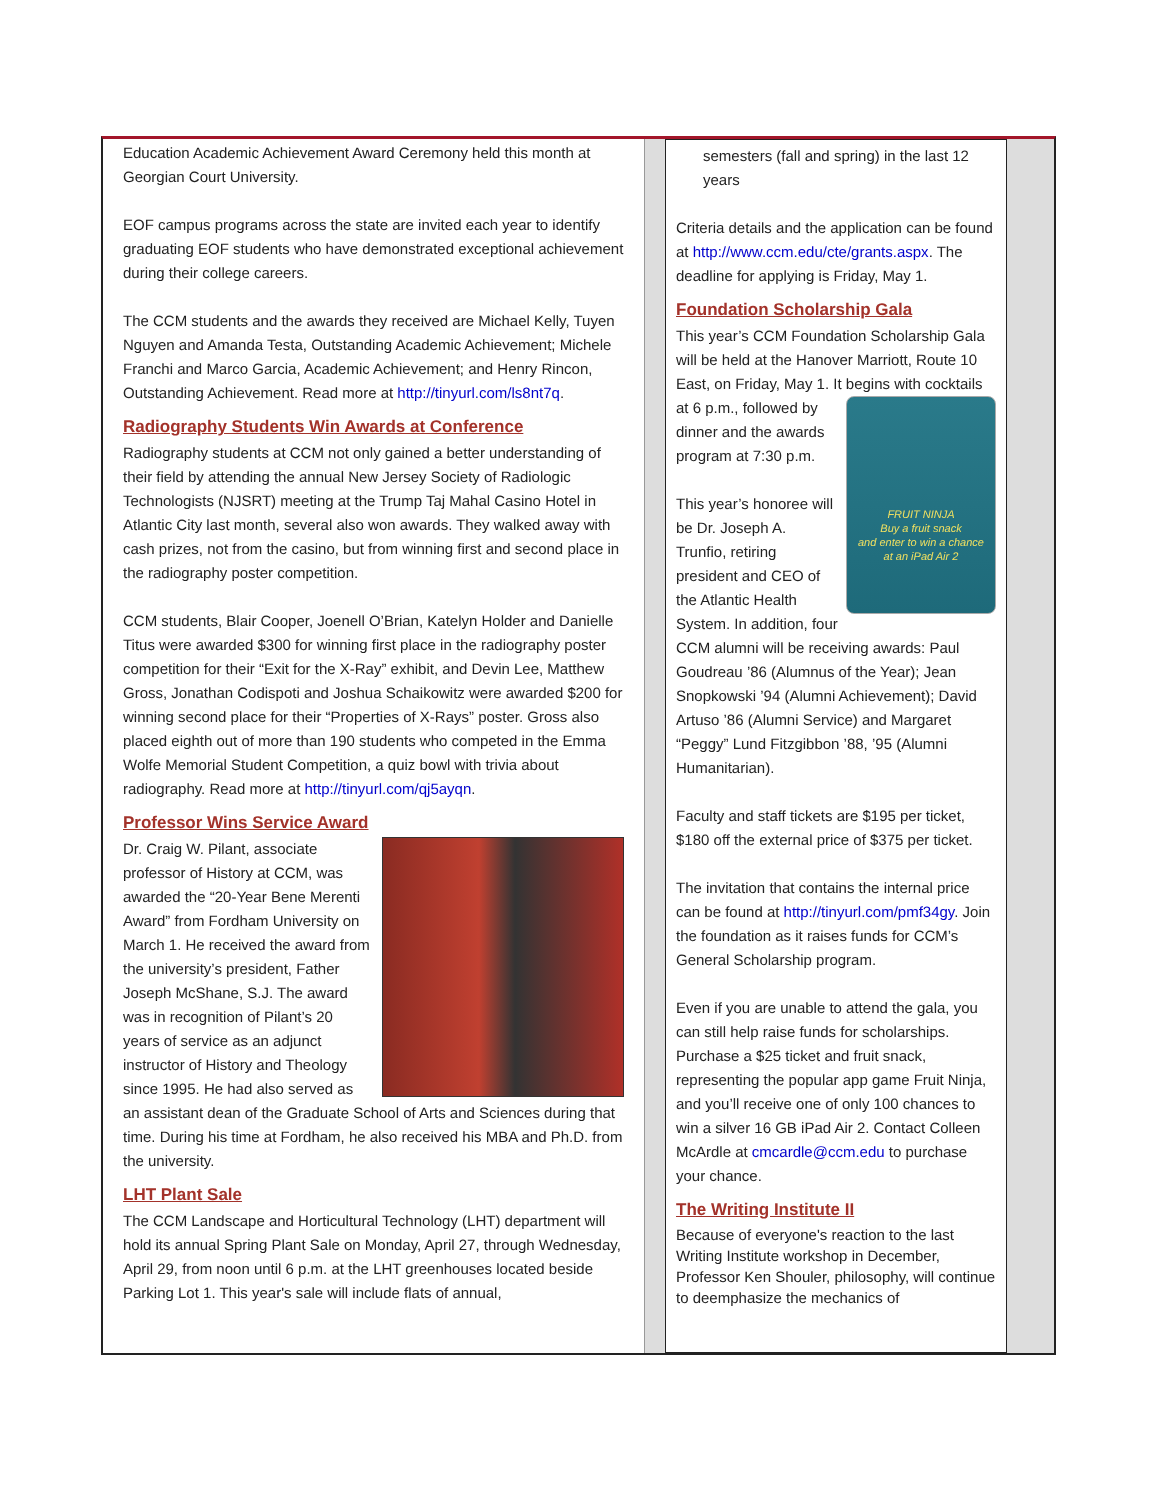Education Academic Achievement Award Ceremony held this month at Georgian Court University.
EOF campus programs across the state are invited each year to identify graduating EOF students who have demonstrated exceptional achievement during their college careers.
The CCM students and the awards they received are Michael Kelly, Tuyen Nguyen and Amanda Testa, Outstanding Academic Achievement; Michele Franchi and Marco Garcia, Academic Achievement; and Henry Rincon, Outstanding Achievement. Read more at http://tinyurl.com/ls8nt7q.
Radiography Students Win Awards at Conference
Radiography students at CCM not only gained a better understanding of their field by attending the annual New Jersey Society of Radiologic Technologists (NJSRT) meeting at the Trump Taj Mahal Casino Hotel in Atlantic City last month, several also won awards. They walked away with cash prizes, not from the casino, but from winning first and second place in the radiography poster competition.
CCM students, Blair Cooper, Joenell O’Brian, Katelyn Holder and Danielle Titus were awarded $300 for winning first place in the radiography poster competition for their “Exit for the X-Ray” exhibit, and Devin Lee, Matthew Gross, Jonathan Codispoti and Joshua Schaikowitz were awarded $200 for winning second place for their “Properties of X-Rays” poster. Gross also placed eighth out of more than 190 students who competed in the Emma Wolfe Memorial Student Competition, a quiz bowl with trivia about radiography. Read more at http://tinyurl.com/qj5ayqn.
Professor Wins Service Award
Dr. Craig W. Pilant, associate professor of History at CCM, was awarded the “20-Year Bene Merenti Award” from Fordham University on March 1. He received the award from the university’s president, Father Joseph McShane, S.J. The award was in recognition of Pilant’s 20 years of service as an adjunct instructor of History and Theology since 1995. He had also served as an assistant dean of the Graduate School of Arts and Sciences during that time. During his time at Fordham, he also received his MBA and Ph.D. from the university.
LHT Plant Sale
The CCM Landscape and Horticultural Technology (LHT) department will hold its annual Spring Plant Sale on Monday, April 27, through Wednesday, April 29, from noon until 6 p.m. at the LHT greenhouses located beside Parking Lot 1. This year's sale will include flats of annual,
semesters (fall and spring) in the last 12 years
Criteria details and the application can be found at http://www.ccm.edu/cte/grants.aspx. The deadline for applying is Friday, May 1.
Foundation Scholarship Gala
This year’s CCM Foundation Scholarship Gala will be held at the Hanover Marriott, Route 10 East, on Friday, May 1. It begins with cocktails at 6 p.m., FRUIT NINJA
Buy a fruit snack
and enter to win a chance
at an iPad Air 2 followed by dinner and the awards program at 7:30 p.m.
This year’s honoree will be Dr. Joseph A. Trunfio, retiring president and CEO of the Atlantic Health System. In addition, four CCM alumni will be receiving awards: Paul Goudreau ’86 (Alumnus of the Year); Jean Snopkowski ’94 (Alumni Achievement); David Artuso ’86 (Alumni Service) and Margaret “Peggy” Lund Fitzgibbon ’88, ’95 (Alumni Humanitarian).
Faculty and staff tickets are $195 per ticket, $180 off the external price of $375 per ticket.
The invitation that contains the internal price can be found at http://tinyurl.com/pmf34gy. Join the foundation as it raises funds for CCM’s General Scholarship program.
Even if you are unable to attend the gala, you can still help raise funds for scholarships. Purchase a $25 ticket and fruit snack, representing the popular app game Fruit Ninja, and you’ll receive one of only 100 chances to win a silver 16 GB iPad Air 2. Contact Colleen McArdle at cmcardle@ccm.edu to purchase your chance.
The Writing Institute II
Because of everyone's reaction to the last Writing Institute workshop in December, Professor Ken Shouler, philosophy, will continue to deemphasize the mechanics of